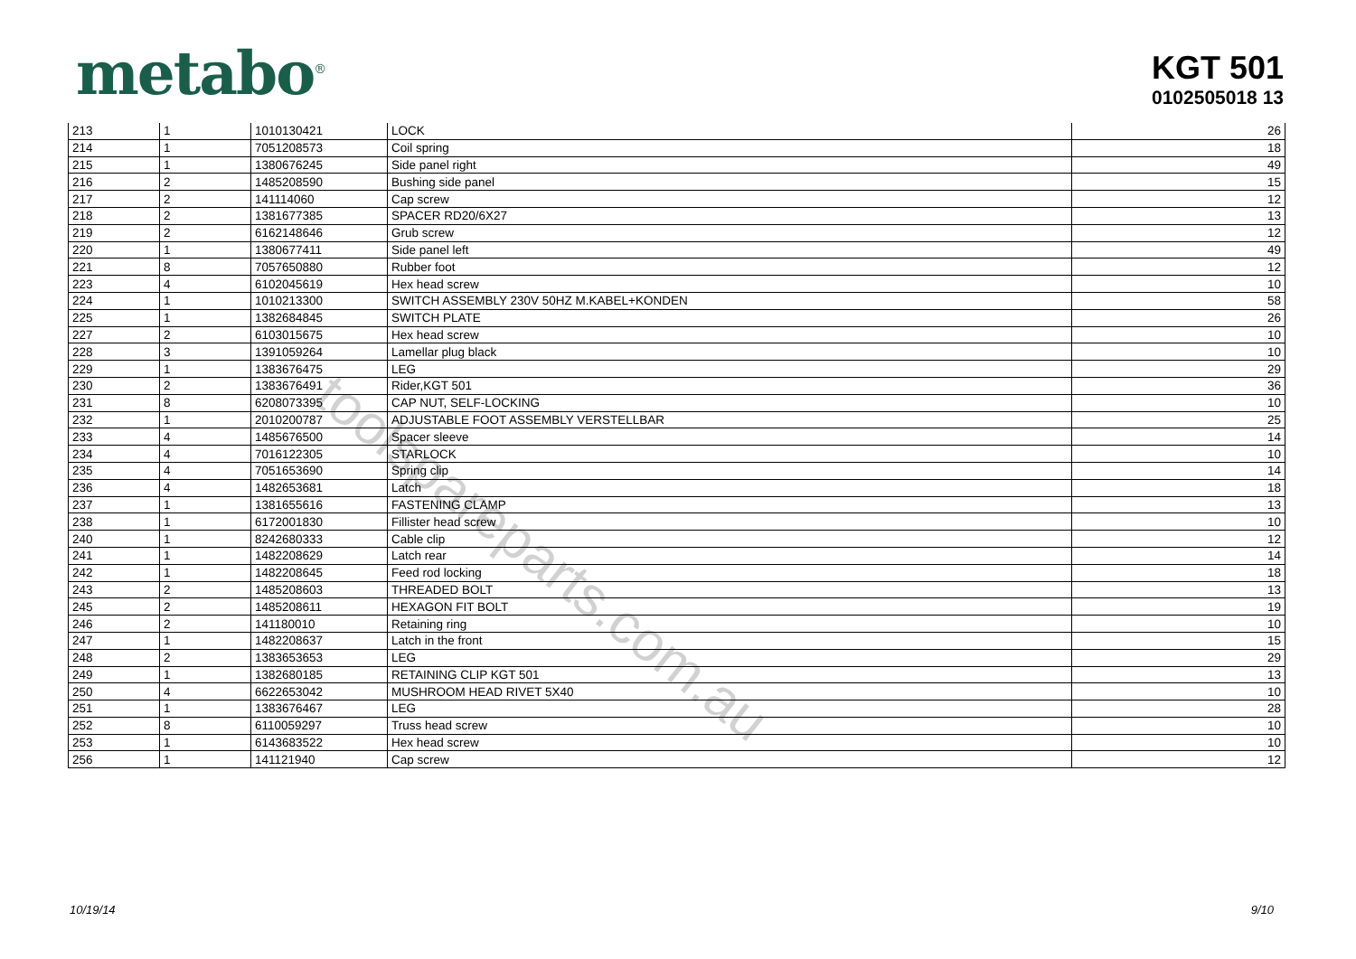metabo<sup>®</sup>
KGT 501
0102505018 13
toolspareparts.com.au
| 213 | 1 | 1010130421 | LOCK | 26 |
| 214 | 1 | 7051208573 | Coil spring | 18 |
| 215 | 1 | 1380676245 | Side panel right | 49 |
| 216 | 2 | 1485208590 | Bushing side panel | 15 |
| 217 | 2 | 141114060 | Cap screw | 12 |
| 218 | 2 | 1381677385 | SPACER RD20/6X27 | 13 |
| 219 | 2 | 6162148646 | Grub screw | 12 |
| 220 | 1 | 1380677411 | Side panel left | 49 |
| 221 | 8 | 7057650880 | Rubber foot | 12 |
| 223 | 4 | 6102045619 | Hex head screw | 10 |
| 224 | 1 | 1010213300 | SWITCH ASSEMBLY 230V 50HZ M.KABEL+KONDEN | 58 |
| 225 | 1 | 1382684845 | SWITCH PLATE | 26 |
| 227 | 2 | 6103015675 | Hex head screw | 10 |
| 228 | 3 | 1391059264 | Lamellar plug black | 10 |
| 229 | 1 | 1383676475 | LEG | 29 |
| 230 | 2 | 1383676491 | Rider,KGT 501 | 36 |
| 231 | 8 | 6208073395 | CAP NUT, SELF-LOCKING | 10 |
| 232 | 1 | 2010200787 | ADJUSTABLE FOOT ASSEMBLY VERSTELLBAR | 25 |
| 233 | 4 | 1485676500 | Spacer sleeve | 14 |
| 234 | 4 | 7016122305 | STARLOCK | 10 |
| 235 | 4 | 7051653690 | Spring clip | 14 |
| 236 | 4 | 1482653681 | Latch | 18 |
| 237 | 1 | 1381655616 | FASTENING CLAMP | 13 |
| 238 | 1 | 6172001830 | Fillister head screw | 10 |
| 240 | 1 | 8242680333 | Cable clip | 12 |
| 241 | 1 | 1482208629 | Latch rear | 14 |
| 242 | 1 | 1482208645 | Feed rod locking | 18 |
| 243 | 2 | 1485208603 | THREADED BOLT | 13 |
| 245 | 2 | 1485208611 | HEXAGON FIT BOLT | 19 |
| 246 | 2 | 141180010 | Retaining ring | 10 |
| 247 | 1 | 1482208637 | Latch in the front | 15 |
| 248 | 2 | 1383653653 | LEG | 29 |
| 249 | 1 | 1382680185 | RETAINING CLIP KGT 501 | 13 |
| 250 | 4 | 6622653042 | MUSHROOM HEAD RIVET 5X40 | 10 |
| 251 | 1 | 1383676467 | LEG | 28 |
| 252 | 8 | 6110059297 | Truss head screw | 10 |
| 253 | 1 | 6143683522 | Hex head screw | 10 |
| 256 | 1 | 141121940 | Cap screw | 12 |
10/19/14 9/10